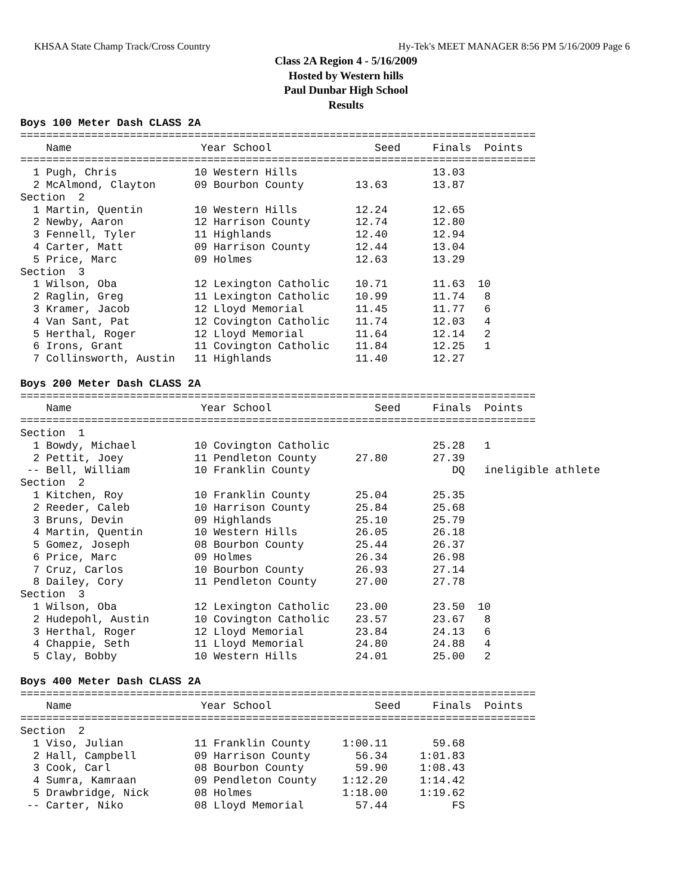KHSAA State Champ Track/Cross Country Hy-Tek's MEET MANAGER 8:56 PM 5/16/2009 Page 6
Class 2A Region 4 - 5/16/2009
Hosted by Western hills
Paul Dunbar High School
Results
Boys 100 Meter Dash CLASS 2A
================================================================================
    Name                    Year School                Seed     Finals  Points
================================================================================
  1 Pugh, Chris            10 Western Hills                     13.03
  2 McAlmond, Clayton      09 Bourbon County        13.63       13.87
Section  2
  1 Martin, Quentin        10 Western Hills         12.24       12.65
  2 Newby, Aaron           12 Harrison County       12.74       12.80
  3 Fennell, Tyler         11 Highlands             12.40       12.94
  4 Carter, Matt           09 Harrison County       12.44       13.04
  5 Price, Marc            09 Holmes                12.63       13.29
Section  3
  1 Wilson, Oba            12 Lexington Catholic    10.71       11.63  10
  2 Raglin, Greg           11 Lexington Catholic    10.99       11.74   8
  3 Kramer, Jacob          12 Lloyd Memorial        11.45       11.77   6
  4 Van Sant, Pat          12 Covington Catholic    11.74       12.03   4
  5 Herthal, Roger         12 Lloyd Memorial        11.64       12.14   2
  6 Irons, Grant           11 Covington Catholic    11.84       12.25   1
  7 Collinsworth, Austin   11 Highlands             11.40       12.27

Boys 200 Meter Dash CLASS 2A
================================================================================
    Name                    Year School                Seed     Finals  Points
================================================================================
Section  1
  1 Bowdy, Michael         10 Covington Catholic                25.28   1
  2 Pettit, Joey           11 Pendleton County      27.80       27.39
 -- Bell, William          10 Franklin County                      DQ   ineligible athlete
Section  2
  1 Kitchen, Roy           10 Franklin County       25.04       25.35
  2 Reeder, Caleb          10 Harrison County       25.84       25.68
  3 Bruns, Devin           09 Highlands             25.10       25.79
  4 Martin, Quentin        10 Western Hills         26.05       26.18
  5 Gomez, Joseph          08 Bourbon County        25.44       26.37
  6 Price, Marc            09 Holmes                26.34       26.98
  7 Cruz, Carlos           10 Bourbon County        26.93       27.14
  8 Dailey, Cory           11 Pendleton County      27.00       27.78
Section  3
  1 Wilson, Oba            12 Lexington Catholic    23.00       23.50  10
  2 Hudepohl, Austin       10 Covington Catholic    23.57       23.67   8
  3 Herthal, Roger         12 Lloyd Memorial        23.84       24.13   6
  4 Chappie, Seth          11 Lloyd Memorial        24.80       24.88   4
  5 Clay, Bobby            10 Western Hills         24.01       25.00   2

Boys 400 Meter Dash CLASS 2A
================================================================================
    Name                    Year School                Seed     Finals  Points
================================================================================
Section  2
  1 Viso, Julian           11 Franklin County     1:00.11       59.68
  2 Hall, Campbell         09 Harrison County       56.34     1:01.83
  3 Cook, Carl             08 Bourbon County        59.90     1:08.43
  4 Sumra, Kamraan         09 Pendleton County    1:12.20     1:14.42
  5 Drawbridge, Nick       08 Holmes              1:18.00     1:19.62
 -- Carter, Niko           08 Lloyd Memorial        57.44          FS